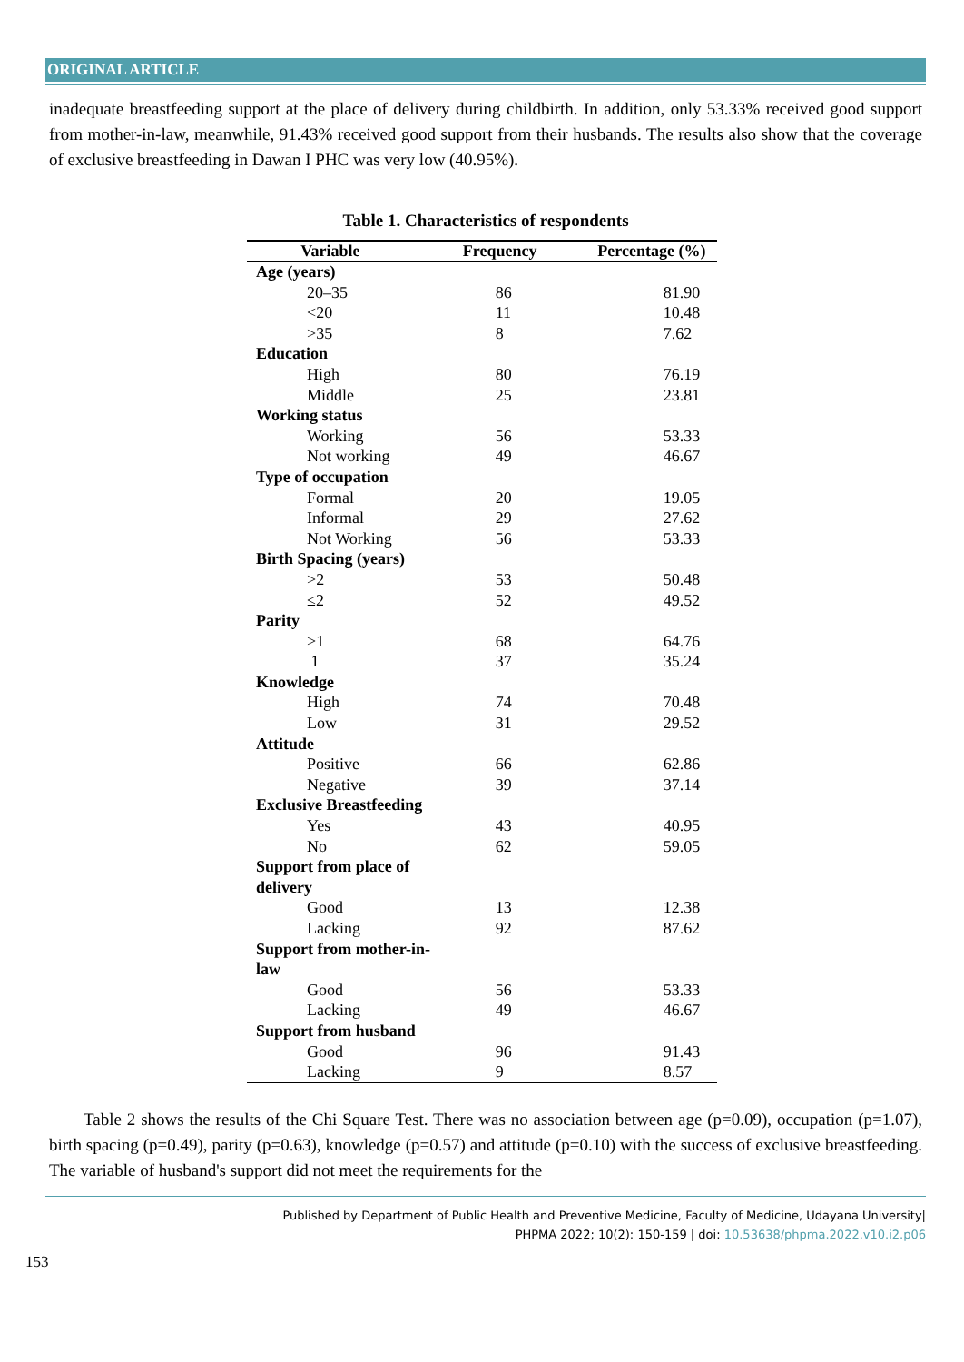ORIGINAL ARTICLE
inadequate breastfeeding support at the place of delivery during childbirth. In addition, only 53.33% received good support from mother-in-law, meanwhile, 91.43% received good support from their husbands. The results also show that the coverage of exclusive breastfeeding in Dawan I PHC was very low (40.95%).
Table 1. Characteristics of respondents
| Variable | Frequency | Percentage (%) |
| --- | --- | --- |
| Age (years) | | |
| 20–35 | 86 | 81.90 |
| <20 | 11 | 10.48 |
| >35 | 8 | 7.62 |
| Education | | |
| High | 80 | 76.19 |
| Middle | 25 | 23.81 |
| Working status | | |
| Working | 56 | 53.33 |
| Not working | 49 | 46.67 |
| Type of occupation | | |
| Formal | 20 | 19.05 |
| Informal | 29 | 27.62 |
| Not Working | 56 | 53.33 |
| Birth Spacing (years) | | |
| >2 | 53 | 50.48 |
| ≤2 | 52 | 49.52 |
| Parity | | |
| >1 | 68 | 64.76 |
| 1 | 37 | 35.24 |
| Knowledge | | |
| High | 74 | 70.48 |
| Low | 31 | 29.52 |
| Attitude | | |
| Positive | 66 | 62.86 |
| Negative | 39 | 37.14 |
| Exclusive Breastfeeding | | |
| Yes | 43 | 40.95 |
| No | 62 | 59.05 |
| Support from place of delivery | | |
| Good | 13 | 12.38 |
| Lacking | 92 | 87.62 |
| Support from mother-in- law | | |
| Good | 56 | 53.33 |
| Lacking | 49 | 46.67 |
| Support from husband | | |
| Good | 96 | 91.43 |
| Lacking | 9 | 8.57 |
Table 2 shows the results of the Chi Square Test. There was no association between age (p=0.09), occupation (p=1.07), birth spacing (p=0.49), parity (p=0.63), knowledge (p=0.57) and attitude (p=0.10) with the success of exclusive breastfeeding. The variable of husband's support did not meet the requirements for the
Published by Department of Public Health and Preventive Medicine, Faculty of Medicine, Udayana University|
PHPMA 2022; 10(2): 150-159 | doi: 10.53638/phpma.2022.v10.i2.p06
153